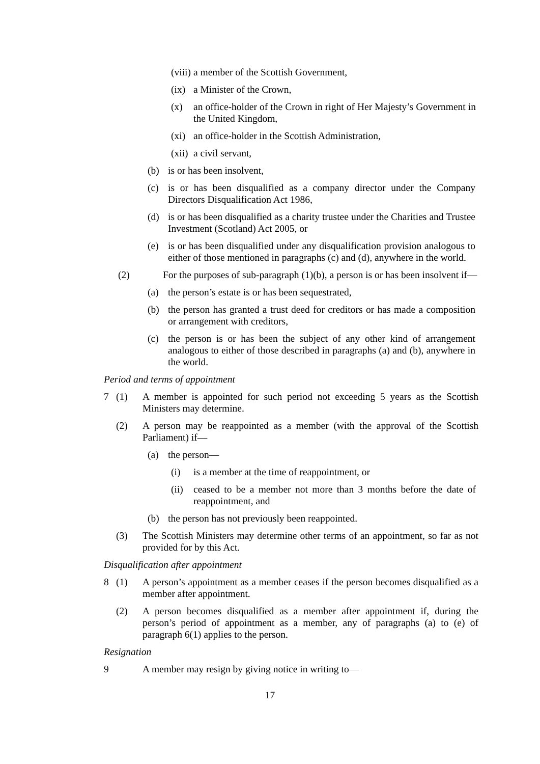(viii)
a member of the Scottish Government,
(ix)
a Minister of the Crown,
(x) an office-holder of the Crown in right of Her Majesty’s Government in the United Kingdom,
(xi)
an office-holder in the Scottish Administration,
(xii)
a civil servant,
(b) is or has been insolvent,
(c) is or has been disqualified as a company director under the Company Directors Disqualification Act 1986,
(d) is or has been disqualified as a charity trustee under the Charities and Trustee Investment (Scotland) Act 2005, or
(e) is or has been disqualified under any disqualification provision analogous to either of those mentioned in paragraphs (c) and (d), anywhere in the world.
(2) For the purposes of sub-paragraph (1)(b), a person is or has been insolvent if—
(a) the person’s estate is or has been sequestrated,
(b) the person has granted a trust deed for creditors or has made a composition or arrangement with creditors,
(c) the person is or has been the subject of any other kind of arrangement analogous to either of those described in paragraphs (a) and (b), anywhere in the world.
Period and terms of appointment
7 (1) A member is appointed for such period not exceeding 5 years as the Scottish Ministers may determine.
(2) A person may be reappointed as a member (with the approval of the Scottish Parliament) if—
(a) the person—
(i) is a member at the time of reappointment, or
(ii)
ceased to be a member not more than 3 months before the date of reappointment, and
(b) the person has not previously been reappointed.
(3) The Scottish Ministers may determine other terms of an appointment, so far as not provided for by this Act.
Disqualification after appointment
8 (1) A person’s appointment as a member ceases if the person becomes disqualified as a member after appointment.
(2) A person becomes disqualified as a member after appointment if, during the person’s period of appointment as a member, any of paragraphs (a) to (e) of paragraph 6(1) applies to the person.
Resignation
9 A member may resign by giving notice in writing to—
17